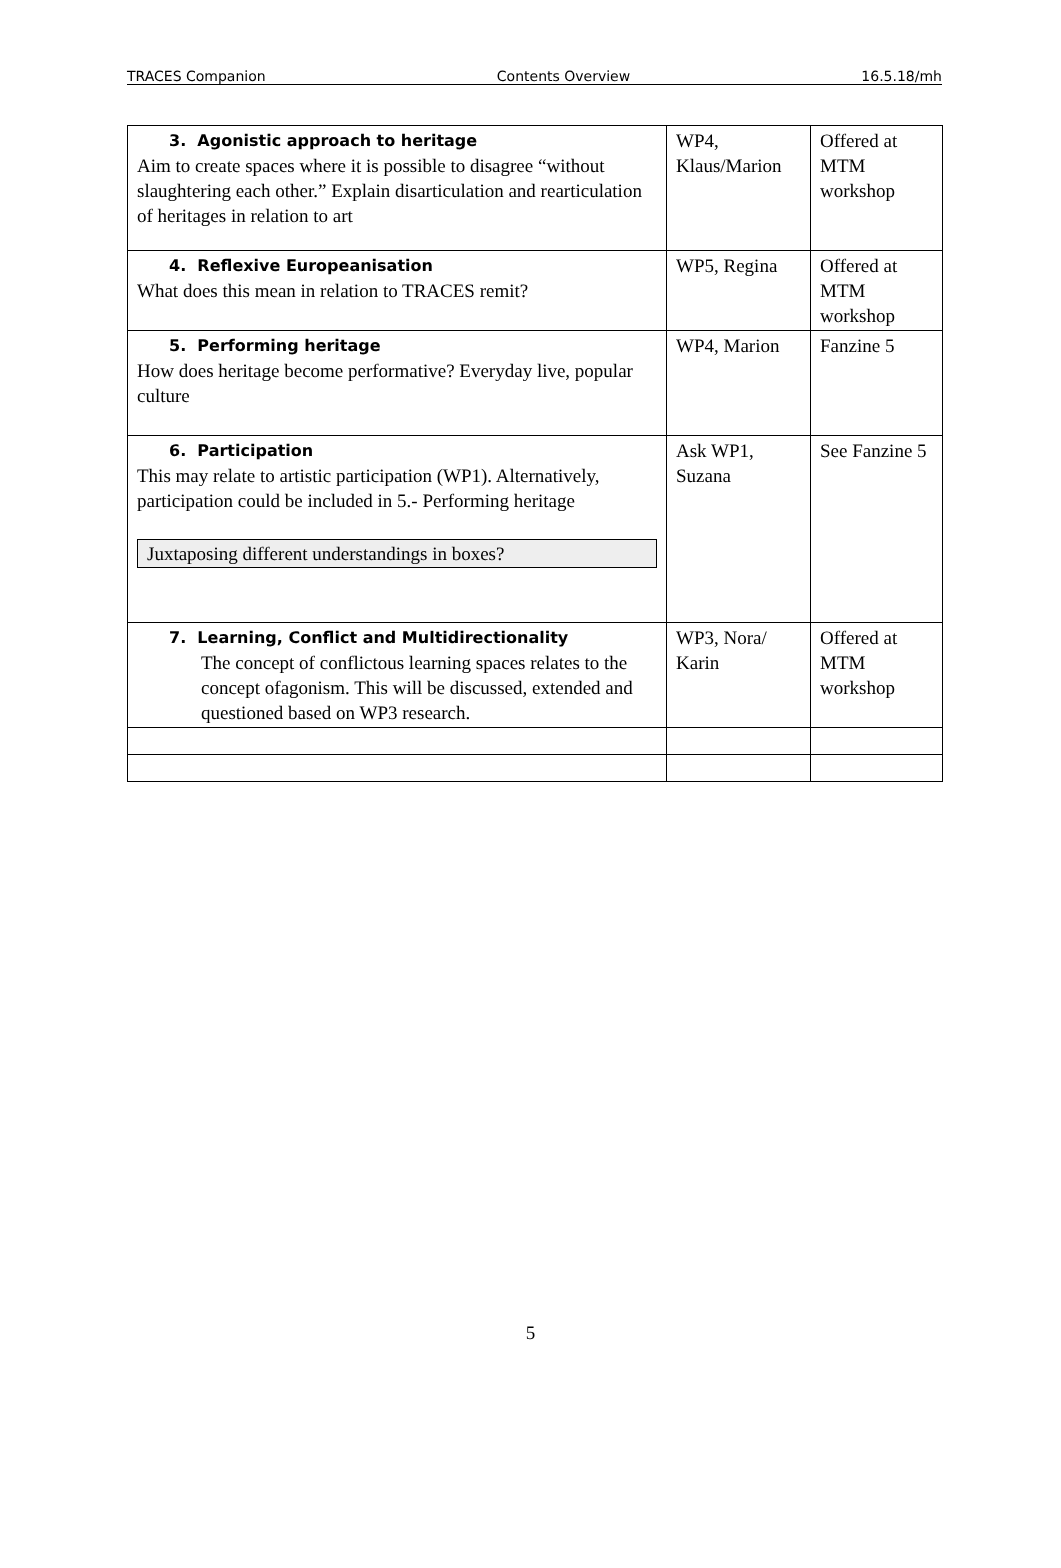TRACES Companion Contents Overview 16.5.18/mh
| 3. Agonistic approach to heritage Aim to create spaces where it is possible to disagree “without slaughtering each other.” Explain disarticulation and rearticulation of heritages in relation to art | WP4, Klaus/Marion | Offered at MTM workshop |
| 4. Reflexive Europeanisation What does this mean in relation to TRACES remit? | WP5, Regina | Offered at MTM workshop |
| 5. Performing heritage How does heritage become performative? Everyday live, popular culture | WP4, Marion | Fanzine 5 |
| 6. Participation This may relate to artistic participation (WP1). Alternatively, participation could be included in 5.- Performing heritage Juxtaposing different understandings in boxes? | Ask WP1, Suzana | See Fanzine 5 |
| 7. Learning, Conflict and Multidirectionality The concept of conflictous learning spaces relates to the concept ofagonism. This will be discussed, extended and questioned based on WP3 research. | WP3, Nora/ Karin | Offered at MTM workshop |
5